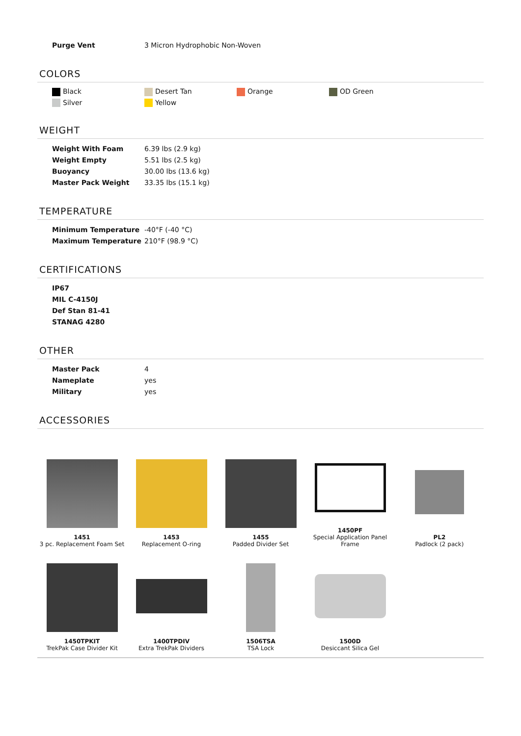| Purge Vent | 3 Micron Hydrophobic Non-Woven |
COLORS
Black
Desert Tan
Orange
OD Green
Silver
Yellow
WEIGHT
| Weight With Foam | 6.39 lbs (2.9 kg) |
| Weight Empty | 5.51 lbs (2.5 kg) |
| Buoyancy | 30.00 lbs (13.6 kg) |
| Master Pack Weight | 33.35 lbs (15.1 kg) |
TEMPERATURE
| Minimum Temperature | -40°F (-40 °C) |
| Maximum Temperature | 210°F (98.9 °C) |
CERTIFICATIONS
| IP67 |
| MIL C-4150J |
| Def Stan 81-41 |
| STANAG 4280 |
OTHER
| Master Pack | 4 |
| Nameplate | yes |
| Military | yes |
ACCESSORIES
1451
3 pc. Replacement Foam Set
1453
Replacement O-ring
1455
Padded Divider Set
1450PF
Special Application Panel Frame
PL2
Padlock (2 pack)
1450TPKIT
TrekPak Case Divider Kit
1400TPDIV
Extra TrekPak Dividers
1506TSA
TSA Lock
1500D
Desiccant Silica Gel